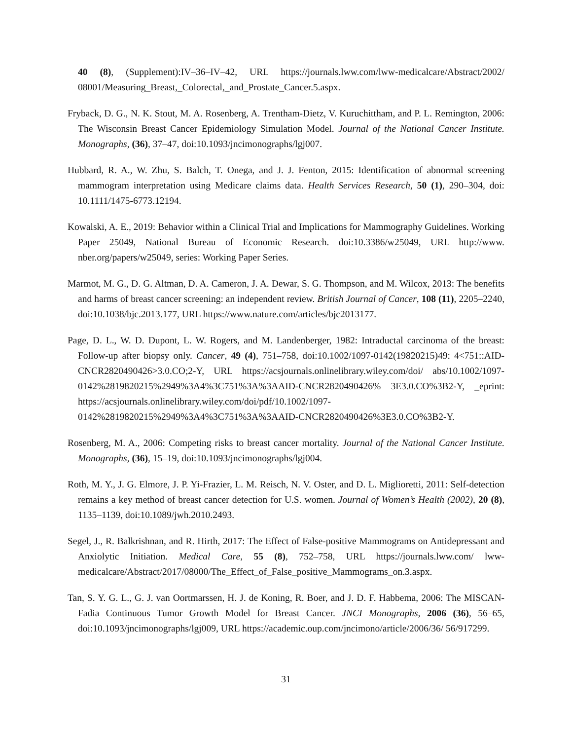40 (8), (Supplement):IV–36–IV–42, URL https://journals.lww.com/lww-medicalcare/Abstract/2002/ 08001/Measuring_Breast,_Colorectal,_and_Prostate_Cancer.5.aspx.
Fryback, D. G., N. K. Stout, M. A. Rosenberg, A. Trentham-Dietz, V. Kuruchittham, and P. L. Remington, 2006: The Wisconsin Breast Cancer Epidemiology Simulation Model. Journal of the National Cancer Institute. Monographs, (36), 37–47, doi:10.1093/jncimonographs/lgj007.
Hubbard, R. A., W. Zhu, S. Balch, T. Onega, and J. J. Fenton, 2015: Identification of abnormal screening mammogram interpretation using Medicare claims data. Health Services Research, 50 (1), 290–304, doi: 10.1111/1475-6773.12194.
Kowalski, A. E., 2019: Behavior within a Clinical Trial and Implications for Mammography Guidelines. Working Paper 25049, National Bureau of Economic Research. doi:10.3386/w25049, URL http://www. nber.org/papers/w25049, series: Working Paper Series.
Marmot, M. G., D. G. Altman, D. A. Cameron, J. A. Dewar, S. G. Thompson, and M. Wilcox, 2013: The benefits and harms of breast cancer screening: an independent review. British Journal of Cancer, 108 (11), 2205–2240, doi:10.1038/bjc.2013.177, URL https://www.nature.com/articles/bjc2013177.
Page, D. L., W. D. Dupont, L. W. Rogers, and M. Landenberger, 1982: Intraductal carcinoma of the breast: Follow-up after biopsy only. Cancer, 49 (4), 751–758, doi:10.1002/1097-0142(19820215)49: 4<751::AID-CNCR2820490426>3.0.CO;2-Y, URL https://acsjournals.onlinelibrary.wiley.com/doi/ abs/10.1002/1097-0142%2819820215%2949%3A4%3C751%3A%3AAID-CNCR2820490426% 3E3.0.CO%3B2-Y, _eprint: https://acsjournals.onlinelibrary.wiley.com/doi/pdf/10.1002/1097-0142%2819820215%2949%3A4%3C751%3A%3AAID-CNCR2820490426%3E3.0.CO%3B2-Y.
Rosenberg, M. A., 2006: Competing risks to breast cancer mortality. Journal of the National Cancer Institute. Monographs, (36), 15–19, doi:10.1093/jncimonographs/lgj004.
Roth, M. Y., J. G. Elmore, J. P. Yi-Frazier, L. M. Reisch, N. V. Oster, and D. L. Miglioretti, 2011: Self-detection remains a key method of breast cancer detection for U.S. women. Journal of Women’s Health (2002), 20 (8), 1135–1139, doi:10.1089/jwh.2010.2493.
Segel, J., R. Balkrishnan, and R. Hirth, 2017: The Effect of False-positive Mammograms on Antidepressant and Anxiolytic Initiation. Medical Care, 55 (8), 752–758, URL https://journals.lww.com/ lww-medicalcare/Abstract/2017/08000/The_Effect_of_False_positive_Mammograms_on.3.aspx.
Tan, S. Y. G. L., G. J. van Oortmarssen, H. J. de Koning, R. Boer, and J. D. F. Habbema, 2006: The MISCAN-Fadia Continuous Tumor Growth Model for Breast Cancer. JNCI Monographs, 2006 (36), 56–65, doi:10.1093/jncimonographs/lgj009, URL https://academic.oup.com/jncimono/article/2006/36/ 56/917299.
31